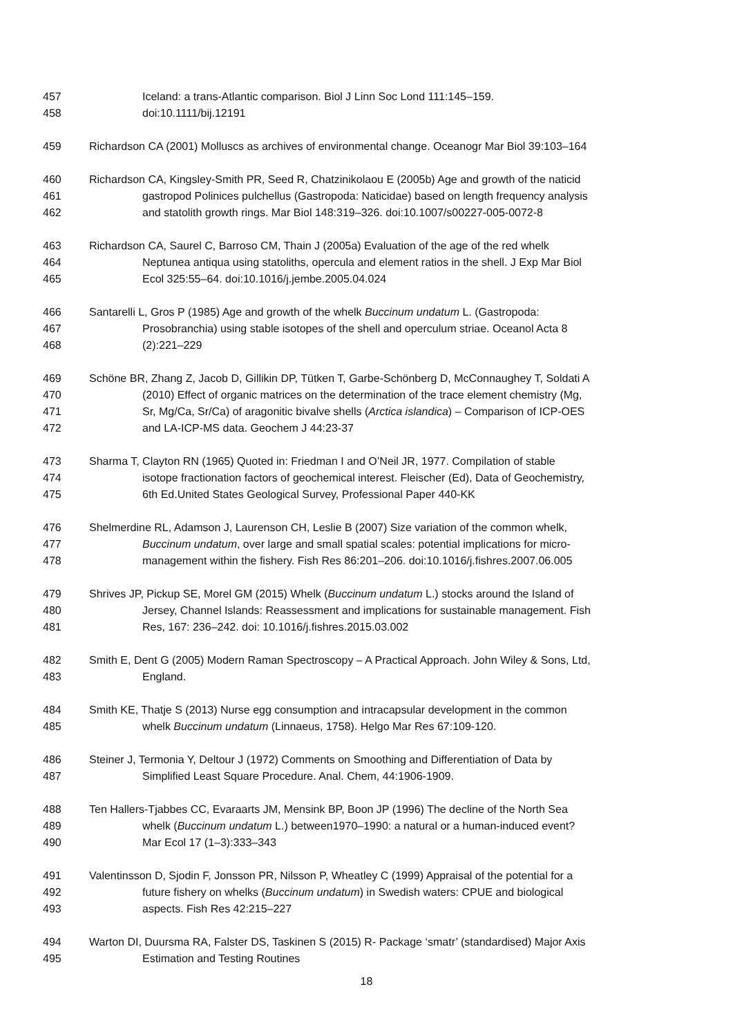457 Iceland: a trans-Atlantic comparison. Biol J Linn Soc Lond 111:145–159.
458 doi:10.1111/bij.12191
459 Richardson CA (2001) Molluscs as archives of environmental change. Oceanogr Mar Biol 39:103–164
460 Richardson CA, Kingsley-Smith PR, Seed R, Chatzinikolaou E (2005b) Age and growth of the naticid
461 gastropod Polinices pulchellus (Gastropoda: Naticidae) based on length frequency analysis
462 and statolith growth rings. Mar Biol 148:319–326. doi:10.1007/s00227-005-0072-8
463 Richardson CA, Saurel C, Barroso CM, Thain J (2005a) Evaluation of the age of the red whelk
464 Neptunea antiqua using statoliths, opercula and element ratios in the shell. J Exp Mar Biol
465 Ecol 325:55–64. doi:10.1016/j.jembe.2005.04.024
466 Santarelli L, Gros P (1985) Age and growth of the whelk Buccinum undatum L. (Gastropoda:
467 Prosobranchia) using stable isotopes of the shell and operculum striae. Oceanol Acta 8
468 (2):221–229
469 Schöne BR, Zhang Z, Jacob D, Gillikin DP, Tütken T, Garbe-Schönberg D, McConnaughey T, Soldati A
470 (2010) Effect of organic matrices on the determination of the trace element chemistry (Mg,
471 Sr, Mg/Ca, Sr/Ca) of aragonitic bivalve shells (Arctica islandica) – Comparison of ICP-OES
472 and LA-ICP-MS data. Geochem J 44:23-37
473 Sharma T, Clayton RN (1965) Quoted in: Friedman I and O’Neil JR, 1977. Compilation of stable
474 isotope fractionation factors of geochemical interest. Fleischer (Ed), Data of Geochemistry,
475 6th Ed.United States Geological Survey, Professional Paper 440-KK
476 Shelmerdine RL, Adamson J, Laurenson CH, Leslie B (2007) Size variation of the common whelk,
477 Buccinum undatum, over large and small spatial scales: potential implications for micro-
478 management within the fishery. Fish Res 86:201–206. doi:10.1016/j.fishres.2007.06.005
479 Shrives JP, Pickup SE, Morel GM (2015) Whelk (Buccinum undatum L.) stocks around the Island of
480 Jersey, Channel Islands: Reassessment and implications for sustainable management. Fish
481 Res, 167: 236–242. doi: 10.1016/j.fishres.2015.03.002
482 Smith E, Dent G (2005) Modern Raman Spectroscopy – A Practical Approach. John Wiley & Sons, Ltd,
483 England.
484 Smith KE, Thatje S (2013) Nurse egg consumption and intracapsular development in the common
485 whelk Buccinum undatum (Linnaeus, 1758). Helgo Mar Res 67:109-120.
486 Steiner J, Termonia Y, Deltour J (1972) Comments on Smoothing and Differentiation of Data by
487 Simplified Least Square Procedure. Anal. Chem, 44:1906-1909.
488 Ten Hallers-Tjabbes CC, Evaraarts JM, Mensink BP, Boon JP (1996) The decline of the North Sea
489 whelk (Buccinum undatum L.) between1970–1990: a natural or a human-induced event?
490 Mar Ecol 17 (1–3):333–343
491 Valentinsson D, Sjodin F, Jonsson PR, Nilsson P, Wheatley C (1999) Appraisal of the potential for a
492 future fishery on whelks (Buccinum undatum) in Swedish waters: CPUE and biological
493 aspects. Fish Res 42:215–227
494 Warton DI, Duursma RA, Falster DS, Taskinen S (2015) R- Package ‘smatr’ (standardised) Major Axis
495 Estimation and Testing Routines
18